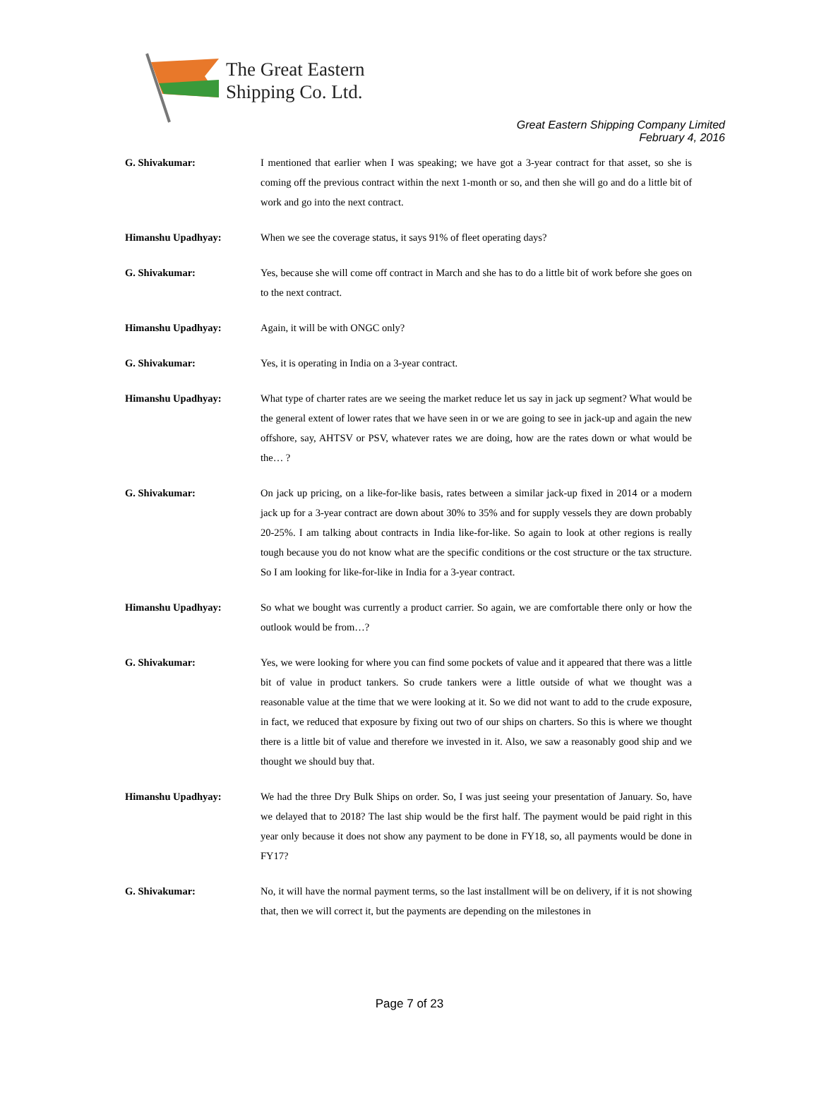The Great Eastern
Shipping Co. Ltd.
Great Eastern Shipping Company Limited
February 4, 2016
G. Shivakumar: I mentioned that earlier when I was speaking; we have got a 3-year contract for that asset, so she is coming off the previous contract within the next 1-month or so, and then she will go and do a little bit of work and go into the next contract.
Himanshu Upadhyay: When we see the coverage status, it says 91% of fleet operating days?
G. Shivakumar: Yes, because she will come off contract in March and she has to do a little bit of work before she goes on to the next contract.
Himanshu Upadhyay: Again, it will be with ONGC only?
G. Shivakumar: Yes, it is operating in India on a 3-year contract.
Himanshu Upadhyay: What type of charter rates are we seeing the market reduce let us say in jack up segment? What would be the general extent of lower rates that we have seen in or we are going to see in jack-up and again the new offshore, say, AHTSV or PSV, whatever rates we are doing, how are the rates down or what would be the… ?
G. Shivakumar: On jack up pricing, on a like-for-like basis, rates between a similar jack-up fixed in 2014 or a modern jack up for a 3-year contract are down about 30% to 35% and for supply vessels they are down probably 20-25%. I am talking about contracts in India like-for-like. So again to look at other regions is really tough because you do not know what are the specific conditions or the cost structure or the tax structure. So I am looking for like-for-like in India for a 3-year contract.
Himanshu Upadhyay: So what we bought was currently a product carrier. So again, we are comfortable there only or how the outlook would be from…?
G. Shivakumar: Yes, we were looking for where you can find some pockets of value and it appeared that there was a little bit of value in product tankers. So crude tankers were a little outside of what we thought was a reasonable value at the time that we were looking at it. So we did not want to add to the crude exposure, in fact, we reduced that exposure by fixing out two of our ships on charters. So this is where we thought there is a little bit of value and therefore we invested in it. Also, we saw a reasonably good ship and we thought we should buy that.
Himanshu Upadhyay: We had the three Dry Bulk Ships on order. So, I was just seeing your presentation of January. So, have we delayed that to 2018? The last ship would be the first half. The payment would be paid right in this year only because it does not show any payment to be done in FY18, so, all payments would be done in FY17?
G. Shivakumar: No, it will have the normal payment terms, so the last installment will be on delivery, if it is not showing that, then we will correct it, but the payments are depending on the milestones in
Page 7 of 23